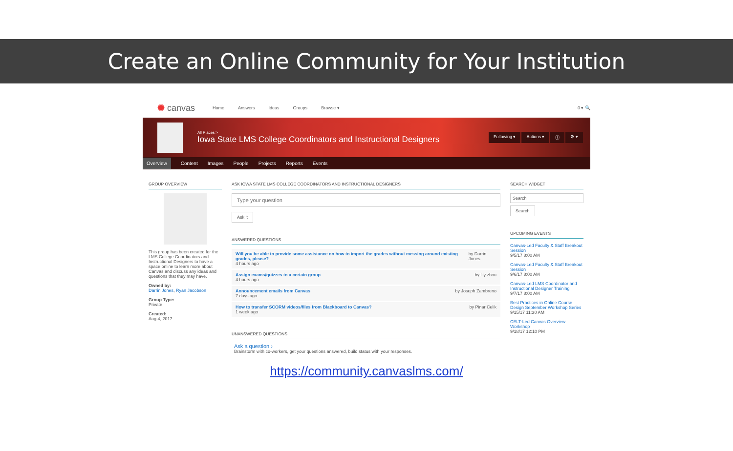Create an Online Community for Your Institution
✺ canvas Home Answers Ideas Groups Browse ▾ 0 ▾ 🔍
All Places >
Iowa State LMS College Coordinators and Instructional Designers
Following ▾ Actions ▾ ⓘ ⚙ ▾
Overview Content Images People Projects Reports Events
GROUP OVERVIEW
This group has been created for the LMS College Coordinators and Instructional Designers to have a space online to learn more about Canvas and discuss any ideas and questions that they may have.
Owned by:
Darrin Jones, Ryan Jacobson
Group Type:
Private
Created:
Aug 4, 2017
ASK IOWA STATE LMS COLLEGE COORDINATORS AND INSTRUCTIONAL DESIGNERS
Type your question
Ask it
ANSWERED QUESTIONS
Will you be able to provide some assistance on how to import the grades without messing around existing grades, please?
4 hours ago
by Darrin Jones
Assign exams/quizzes to a certain group
4 hours ago
by lily zhou
Announcement emails from Canvas
7 days ago
by Joseph Zambreno
How to transfer SCORM videos/files from Blackboard to Canvas?
1 week ago
by Pinar Celik
UNANSWERED QUESTIONS
Ask a question ›
Brainstorm with co-workers, get your questions answered, build status with your responses.
SEARCH WIDGET
Search
Search
UPCOMING EVENTS
Canvas-Led Faculty & Staff Breakout Session
9/5/17 8:00 AM
Canvas-Led Faculty & Staff Breakout Session
9/6/17 8:00 AM
Canvas-Led LMS Coordinator and Instructional Designer Training
9/7/17 8:00 AM
Best Practices in Online Course Design September Workshop Series
9/15/17 11:30 AM
CELT-Led Canvas Overview Workshop
9/18/17 12:10 PM
https://community.canvaslms.com/